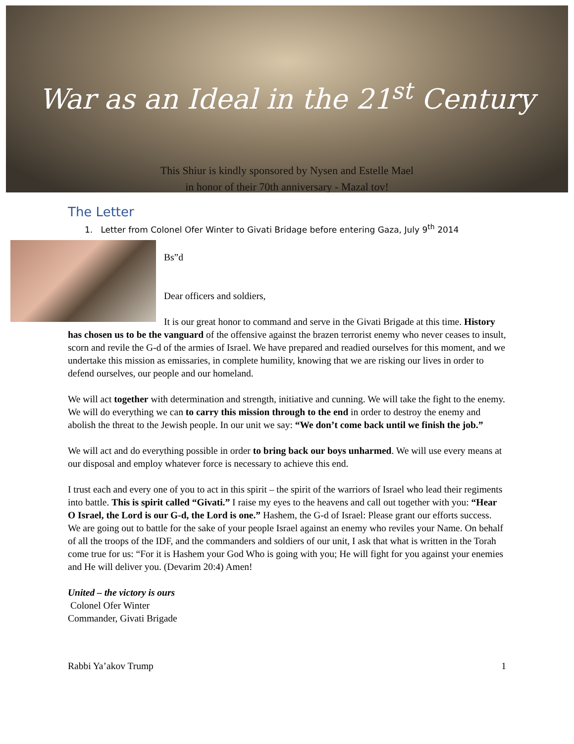War as an Ideal in the 21<sup>st</sup> Century
This Shiur is kindly sponsored by Nysen and Estelle Mael
in honor of their 70th anniversary - Mazal tov!
The Letter
1. Letter from Colonel Ofer Winter to Givati Bridage before entering Gaza, July 9<sup>th</sup> 2014
Bs”d
Dear officers and soldiers,
It is our great honor to command and serve in the Givati Brigade at this time. History has chosen us to be the vanguard of the offensive against the brazen terrorist enemy who never ceases to insult, scorn and revile the G-d of the armies of Israel. We have prepared and readied ourselves for this moment, and we undertake this mission as emissaries, in complete humility, knowing that we are risking our lives in order to defend ourselves, our people and our homeland.
We will act together with determination and strength, initiative and cunning. We will take the fight to the enemy. We will do everything we can to carry this mission through to the end in order to destroy the enemy and abolish the threat to the Jewish people. In our unit we say: “We don’t come back until we finish the job.”
We will act and do everything possible in order to bring back our boys unharmed. We will use every means at our disposal and employ whatever force is necessary to achieve this end.
I trust each and every one of you to act in this spirit – the spirit of the warriors of Israel who lead their regiments into battle. This is spirit called “Givati.” I raise my eyes to the heavens and call out together with you: “Hear O Israel, the Lord is our G-d, the Lord is one.” Hashem, the G-d of Israel: Please grant our efforts success. We are going out to battle for the sake of your people Israel against an enemy who reviles your Name. On behalf of all the troops of the IDF, and the commanders and soldiers of our unit, I ask that what is written in the Torah come true for us: “For it is Hashem your God Who is going with you; He will fight for you against your enemies and He will deliver you. (Devarim 20:4) Amen!
United – the victory is ours
Colonel Ofer Winter
Commander, Givati Brigade
Rabbi Ya’akov Trump 1